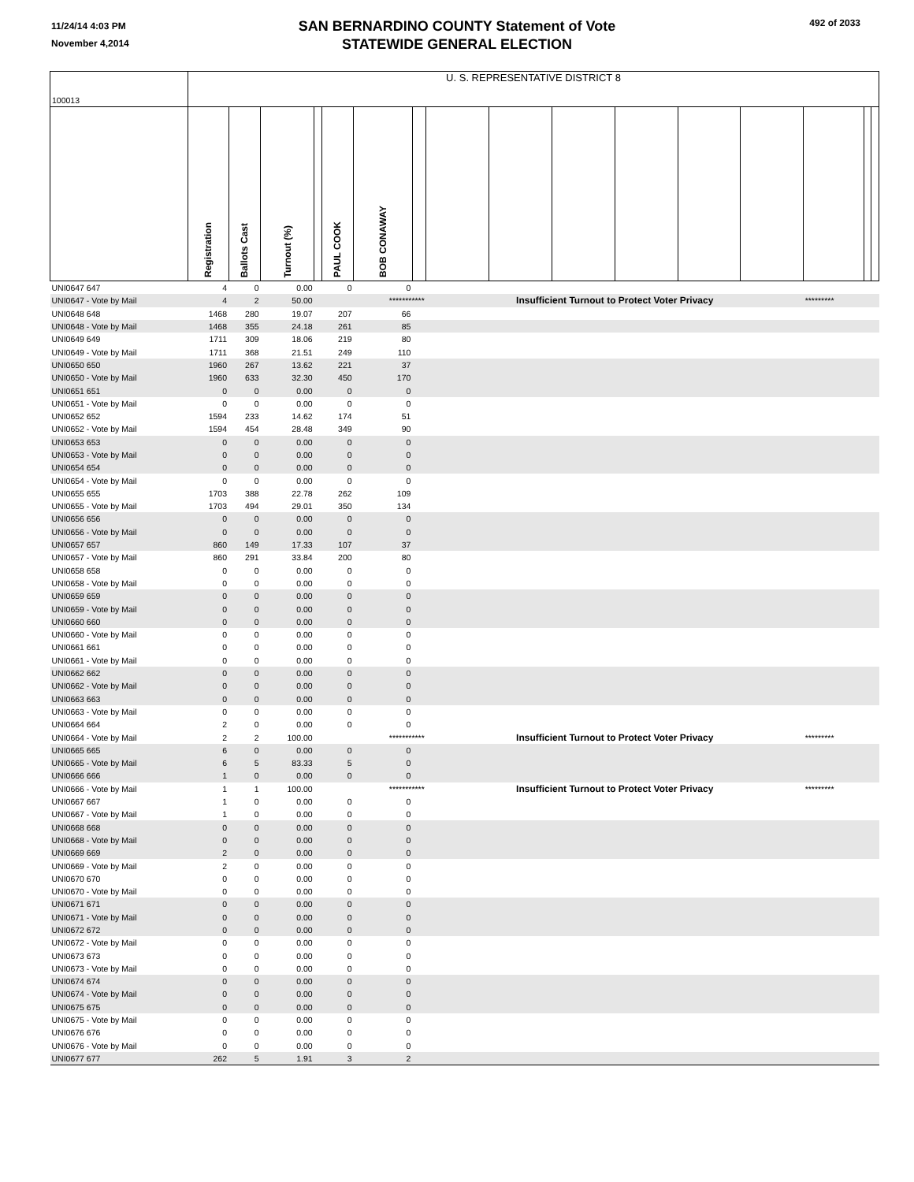11/24/14 4:03 PM
November 4,2014
492 of 2033
SAN BERNARDINO COUNTY Statement of Vote
STATEWIDE GENERAL ELECTION
| 100013 | U. S. REPRESENTATIVE DISTRICT 8 | | | | | | | | | | | | | | | |
| | Registration | Ballots Cast | Turnout (%) | | PAUL COOK | BOB CONAWAY | | | | | | | | | | |
| UNI0647 647 | 4 | 0 | 0.00 | | 0 | 0 | | | | | | | | | | |
| UNI0647 - Vote by Mail | 4 | 2 | 50.00 | | | *********** | | Insufficient Turnout to Protect Voter Privacy | | | | | | ********* | | |
| UNI0648 648 | 1468 | 280 | 19.07 | | 207 | 66 | | | | | | | | | | |
| UNI0648 - Vote by Mail | 1468 | 355 | 24.18 | | 261 | 85 | | | | | | | | | | |
| UNI0649 649 | 1711 | 309 | 18.06 | | 219 | 80 | | | | | | | | | | |
| UNI0649 - Vote by Mail | 1711 | 368 | 21.51 | | 249 | 110 | | | | | | | | | | |
| UNI0650 650 | 1960 | 267 | 13.62 | | 221 | 37 | | | | | | | | | | |
| UNI0650 - Vote by Mail | 1960 | 633 | 32.30 | | 450 | 170 | | | | | | | | | | |
| UNI0651 651 | 0 | 0 | 0.00 | | 0 | 0 | | | | | | | | | | |
| UNI0651 - Vote by Mail | 0 | 0 | 0.00 | | 0 | 0 | | | | | | | | | | |
| UNI0652 652 | 1594 | 233 | 14.62 | | 174 | 51 | | | | | | | | | | |
| UNI0652 - Vote by Mail | 1594 | 454 | 28.48 | | 349 | 90 | | | | | | | | | | |
| UNI0653 653 | 0 | 0 | 0.00 | | 0 | 0 | | | | | | | | | | |
| UNI0653 - Vote by Mail | 0 | 0 | 0.00 | | 0 | 0 | | | | | | | | | | |
| UNI0654 654 | 0 | 0 | 0.00 | | 0 | 0 | | | | | | | | | | |
| UNI0654 - Vote by Mail | 0 | 0 | 0.00 | | 0 | 0 | | | | | | | | | | |
| UNI0655 655 | 1703 | 388 | 22.78 | | 262 | 109 | | | | | | | | | | |
| UNI0655 - Vote by Mail | 1703 | 494 | 29.01 | | 350 | 134 | | | | | | | | | | |
| UNI0656 656 | 0 | 0 | 0.00 | | 0 | 0 | | | | | | | | | | |
| UNI0656 - Vote by Mail | 0 | 0 | 0.00 | | 0 | 0 | | | | | | | | | | |
| UNI0657 657 | 860 | 149 | 17.33 | | 107 | 37 | | | | | | | | | | |
| UNI0657 - Vote by Mail | 860 | 291 | 33.84 | | 200 | 80 | | | | | | | | | | |
| UNI0658 658 | 0 | 0 | 0.00 | | 0 | 0 | | | | | | | | | | |
| UNI0658 - Vote by Mail | 0 | 0 | 0.00 | | 0 | 0 | | | | | | | | | | |
| UNI0659 659 | 0 | 0 | 0.00 | | 0 | 0 | | | | | | | | | | |
| UNI0659 - Vote by Mail | 0 | 0 | 0.00 | | 0 | 0 | | | | | | | | | | |
| UNI0660 660 | 0 | 0 | 0.00 | | 0 | 0 | | | | | | | | | | |
| UNI0660 - Vote by Mail | 0 | 0 | 0.00 | | 0 | 0 | | | | | | | | | | |
| UNI0661 661 | 0 | 0 | 0.00 | | 0 | 0 | | | | | | | | | | |
| UNI0661 - Vote by Mail | 0 | 0 | 0.00 | | 0 | 0 | | | | | | | | | | |
| UNI0662 662 | 0 | 0 | 0.00 | | 0 | 0 | | | | | | | | | | |
| UNI0662 - Vote by Mail | 0 | 0 | 0.00 | | 0 | 0 | | | | | | | | | | |
| UNI0663 663 | 0 | 0 | 0.00 | | 0 | 0 | | | | | | | | | | |
| UNI0663 - Vote by Mail | 0 | 0 | 0.00 | | 0 | 0 | | | | | | | | | | |
| UNI0664 664 | 2 | 0 | 0.00 | | 0 | 0 | | | | | | | | | | |
| UNI0664 - Vote by Mail | 2 | 2 | 100.00 | | | *********** | | Insufficient Turnout to Protect Voter Privacy | | | | | | ********* | | |
| UNI0665 665 | 6 | 0 | 0.00 | | 0 | 0 | | | | | | | | | | |
| UNI0665 - Vote by Mail | 6 | 5 | 83.33 | | 5 | 0 | | | | | | | | | | |
| UNI0666 666 | 1 | 0 | 0.00 | | 0 | 0 | | | | | | | | | | |
| UNI0666 - Vote by Mail | 1 | 1 | 100.00 | | | *********** | | Insufficient Turnout to Protect Voter Privacy | | | | | | ********* | | |
| UNI0667 667 | 1 | 0 | 0.00 | | 0 | 0 | | | | | | | | | | |
| UNI0667 - Vote by Mail | 1 | 0 | 0.00 | | 0 | 0 | | | | | | | | | | |
| UNI0668 668 | 0 | 0 | 0.00 | | 0 | 0 | | | | | | | | | | |
| UNI0668 - Vote by Mail | 0 | 0 | 0.00 | | 0 | 0 | | | | | | | | | | |
| UNI0669 669 | 2 | 0 | 0.00 | | 0 | 0 | | | | | | | | | | |
| UNI0669 - Vote by Mail | 2 | 0 | 0.00 | | 0 | 0 | | | | | | | | | | |
| UNI0670 670 | 0 | 0 | 0.00 | | 0 | 0 | | | | | | | | | | |
| UNI0670 - Vote by Mail | 0 | 0 | 0.00 | | 0 | 0 | | | | | | | | | | |
| UNI0671 671 | 0 | 0 | 0.00 | | 0 | 0 | | | | | | | | | | |
| UNI0671 - Vote by Mail | 0 | 0 | 0.00 | | 0 | 0 | | | | | | | | | | |
| UNI0672 672 | 0 | 0 | 0.00 | | 0 | 0 | | | | | | | | | | |
| UNI0672 - Vote by Mail | 0 | 0 | 0.00 | | 0 | 0 | | | | | | | | | | |
| UNI0673 673 | 0 | 0 | 0.00 | | 0 | 0 | | | | | | | | | | |
| UNI0673 - Vote by Mail | 0 | 0 | 0.00 | | 0 | 0 | | | | | | | | | | |
| UNI0674 674 | 0 | 0 | 0.00 | | 0 | 0 | | | | | | | | | | |
| UNI0674 - Vote by Mail | 0 | 0 | 0.00 | | 0 | 0 | | | | | | | | | | |
| UNI0675 675 | 0 | 0 | 0.00 | | 0 | 0 | | | | | | | | | | |
| UNI0675 - Vote by Mail | 0 | 0 | 0.00 | | 0 | 0 | | | | | | | | | | |
| UNI0676 676 | 0 | 0 | 0.00 | | 0 | 0 | | | | | | | | | | |
| UNI0676 - Vote by Mail | 0 | 0 | 0.00 | | 0 | 0 | | | | | | | | | | |
| UNI0677 677 | 262 | 5 | 1.91 | | 3 | 2 | | | | | | | | | | |